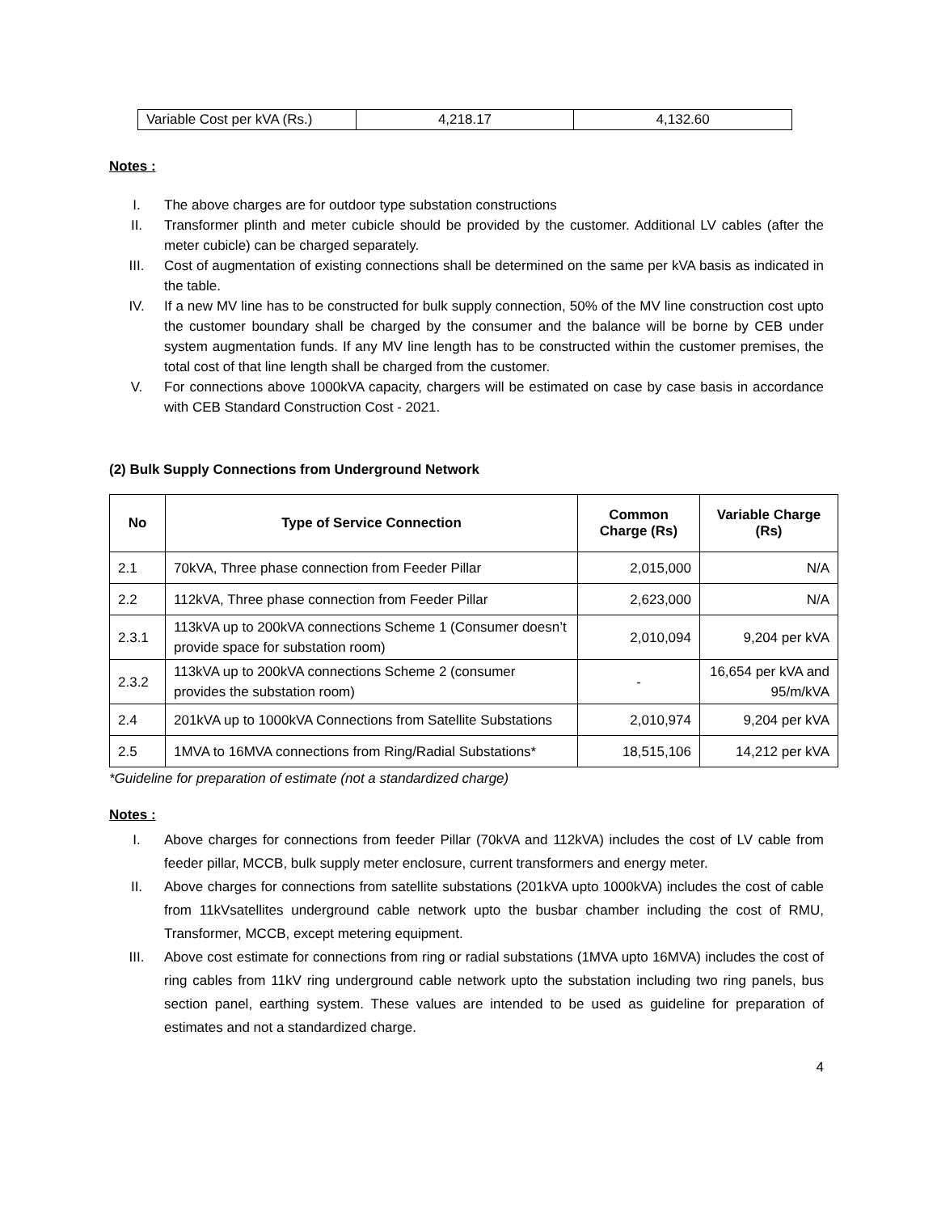| Variable Cost per kVA (Rs.) | 4,218.17 | 4,132.60 |
Notes :
I. The above charges are for outdoor type substation constructions
II. Transformer plinth and meter cubicle should be provided by the customer. Additional LV cables (after the meter cubicle) can be charged separately.
III. Cost of augmentation of existing connections shall be determined on the same per kVA basis as indicated in the table.
IV. If a new MV line has to be constructed for bulk supply connection, 50% of the MV line construction cost upto the customer boundary shall be charged by the consumer and the balance will be borne by CEB under system augmentation funds. If any MV line length has to be constructed within the customer premises, the total cost of that line length shall be charged from the customer.
V. For connections above 1000kVA capacity, chargers will be estimated on case by case basis in accordance with CEB Standard Construction Cost - 2021.
(2) Bulk Supply Connections from Underground Network
| No | Type of Service Connection | Common Charge (Rs) | Variable Charge (Rs) |
| --- | --- | --- | --- |
| 2.1 | 70kVA, Three phase connection from Feeder Pillar | 2,015,000 | N/A |
| 2.2 | 112kVA, Three phase connection from Feeder Pillar | 2,623,000 | N/A |
| 2.3.1 | 113kVA up to 200kVA connections Scheme 1 (Consumer doesn’t provide space for substation room) | 2,010,094 | 9,204 per kVA |
| 2.3.2 | 113kVA up to 200kVA connections Scheme 2 (consumer provides the substation room) | - | 16,654 per kVA and 95/m/kVA |
| 2.4 | 201kVA up to 1000kVA Connections from Satellite Substations | 2,010,974 | 9,204 per kVA |
| 2.5 | 1MVA to 16MVA connections from Ring/Radial Substations* | 18,515,106 | 14,212 per kVA |
*Guideline for preparation of estimate (not a standardized charge)
Notes :
I. Above charges for connections from feeder Pillar (70kVA and 112kVA) includes the cost of LV cable from feeder pillar, MCCB, bulk supply meter enclosure, current transformers and energy meter.
II. Above charges for connections from satellite substations (201kVA upto 1000kVA) includes the cost of cable from 11kVsatellites underground cable network upto the busbar chamber including the cost of RMU, Transformer, MCCB, except metering equipment.
III. Above cost estimate for connections from ring or radial substations (1MVA upto 16MVA) includes the cost of ring cables from 11kV ring underground cable network upto the substation including two ring panels, bus section panel, earthing system. These values are intended to be used as guideline for preparation of estimates and not a standardized charge.
4